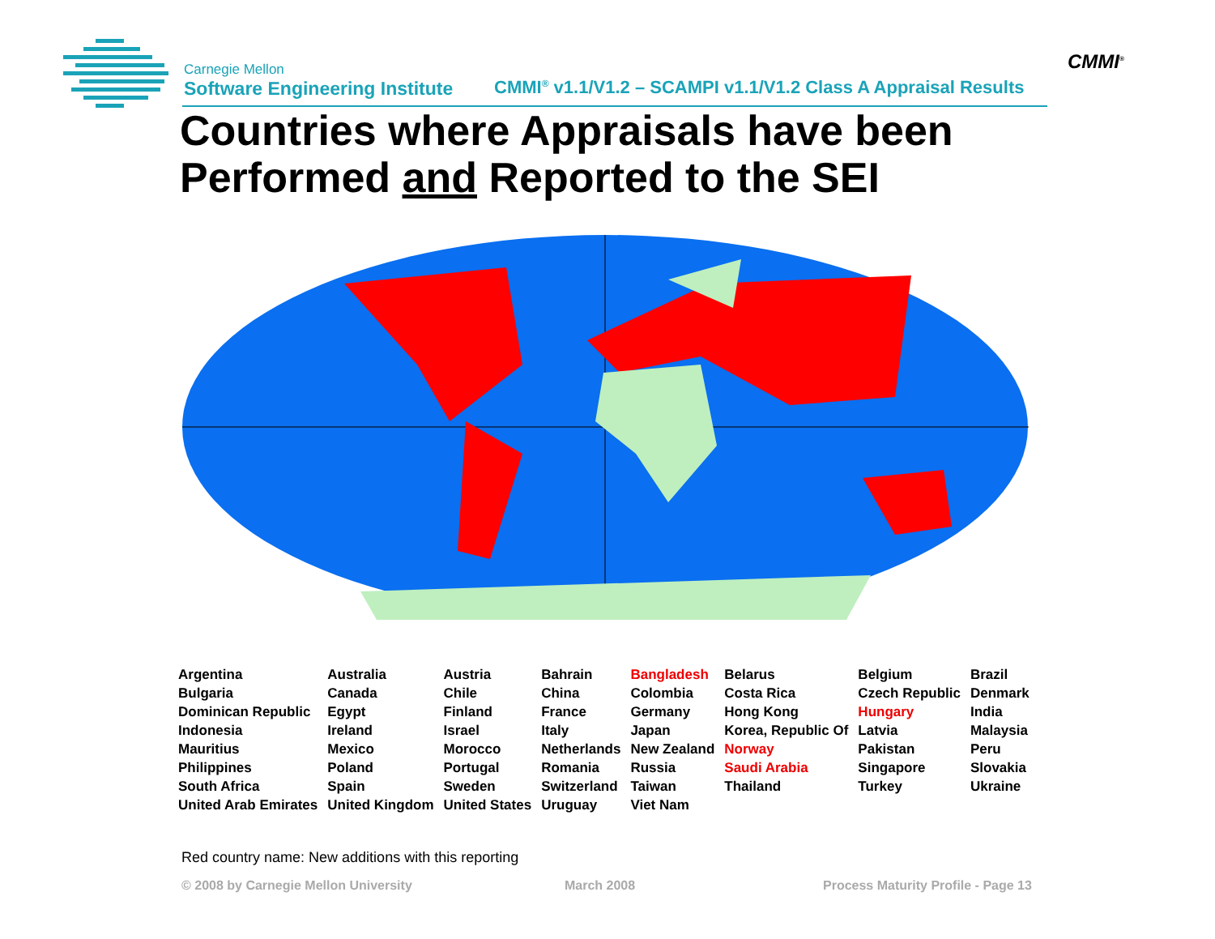Carnegie Mellon
Software Engineering Institute
CMMI<sup>®</sup> v1.1/V1.2 – SCAMPI v1.1/V1.2 Class A Appraisal Results
CMMI<sup>®</sup>
Countries where Appraisals have been
Performed and Reported to the SEI
| Argentina | Australia | Austria | Bahrain | Bangladesh | Belarus | Belgium | Brazil |
| Bulgaria | Canada | Chile | China | Colombia | Costa Rica | Czech Republic | Denmark |
| Dominican Republic | Egypt | Finland | France | Germany | Hong Kong | Hungary | India |
| Indonesia | Ireland | Israel | Italy | Japan | Korea, Republic Of | Latvia | Malaysia |
| Mauritius | Mexico | Morocco | Netherlands | New Zealand | Norway | Pakistan | Peru |
| Philippines | Poland | Portugal | Romania | Russia | Saudi Arabia | Singapore | Slovakia |
| South Africa | Spain | Sweden | Switzerland | Taiwan | Thailand | Turkey | Ukraine |
| United Arab Emirates | United Kingdom | United States | Uruguay | Viet Nam | | | |
Red country name: New additions with this reporting
© 2008 by Carnegie Mellon University
March 2008
Process Maturity Profile - Page 13